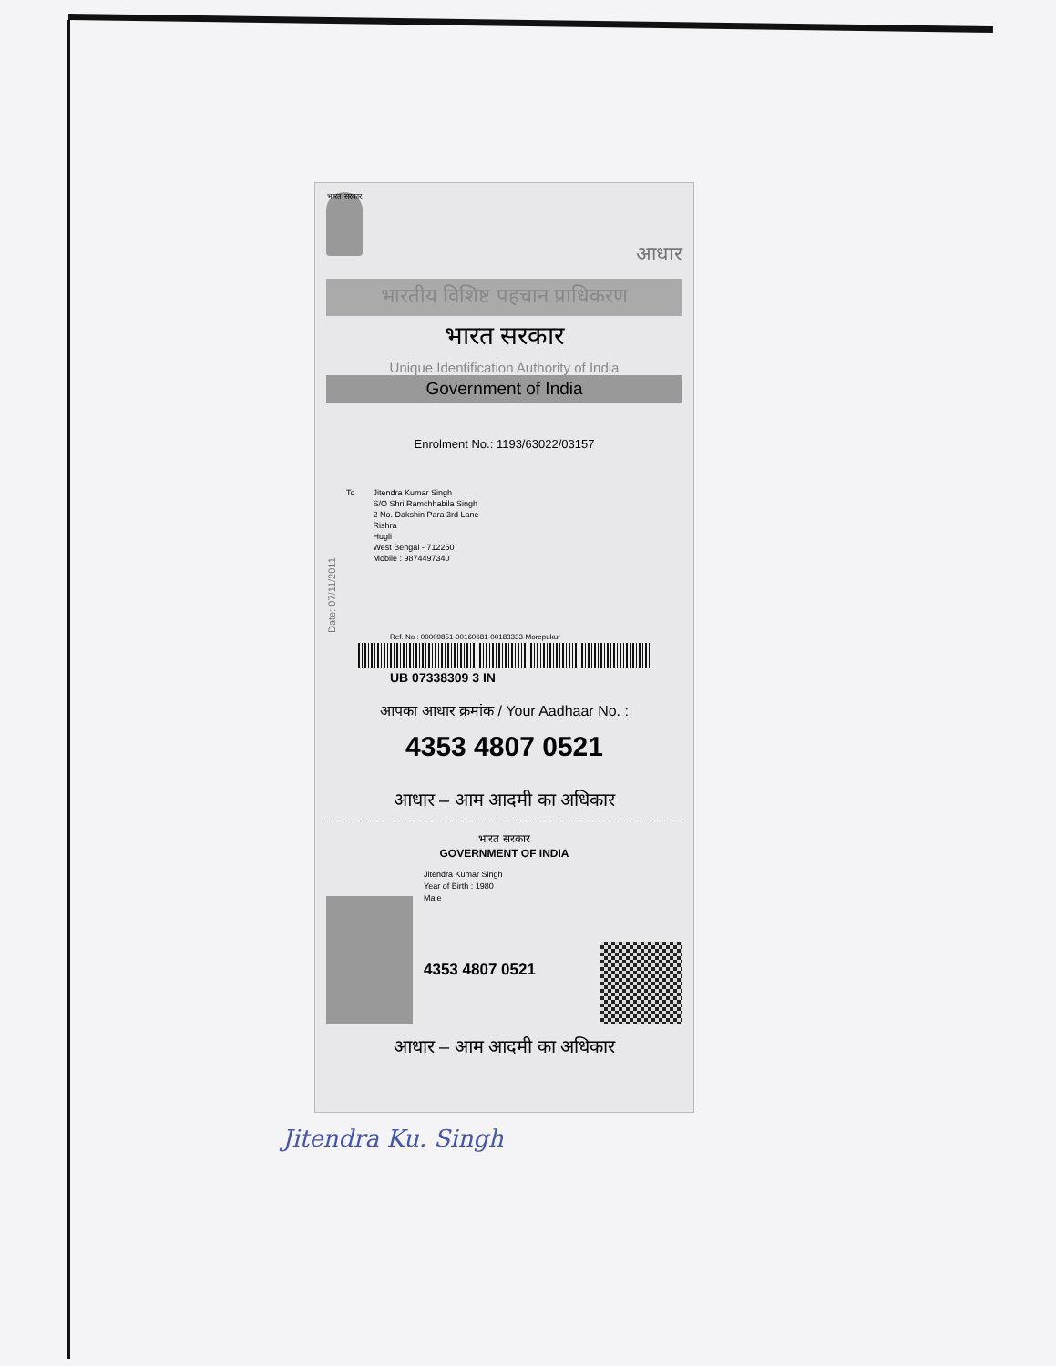भारत सरकार
आधार
भारतीय विशिष्ट पहचान प्राधिकरण
भारत सरकार
Unique Identification Authority of India
Government of India
Enrolment No.: 1193/63022/03157
Date: 07/11/2011
To
Jitendra Kumar Singh
S/O Shri Ramchhabila Singh
2 No. Dakshin Para 3rd Lane
Rishra
Hugli
West Bengal - 712250
Mobile : 9874497340
Ref. No : 00009851-00160681-00183333-Morepukur
UB 07338309 3 IN
आपका आधार क्रमांक / Your Aadhaar No. :
4353 4807 0521
आधार – आम आदमी का अधिकार
भारत सरकार
GOVERNMENT OF INDIA
Jitendra Kumar Singh
Year of Birth : 1980
Male
4353 4807 0521
आधार – आम आदमी का अधिकार
Jitendra Ku. Singh